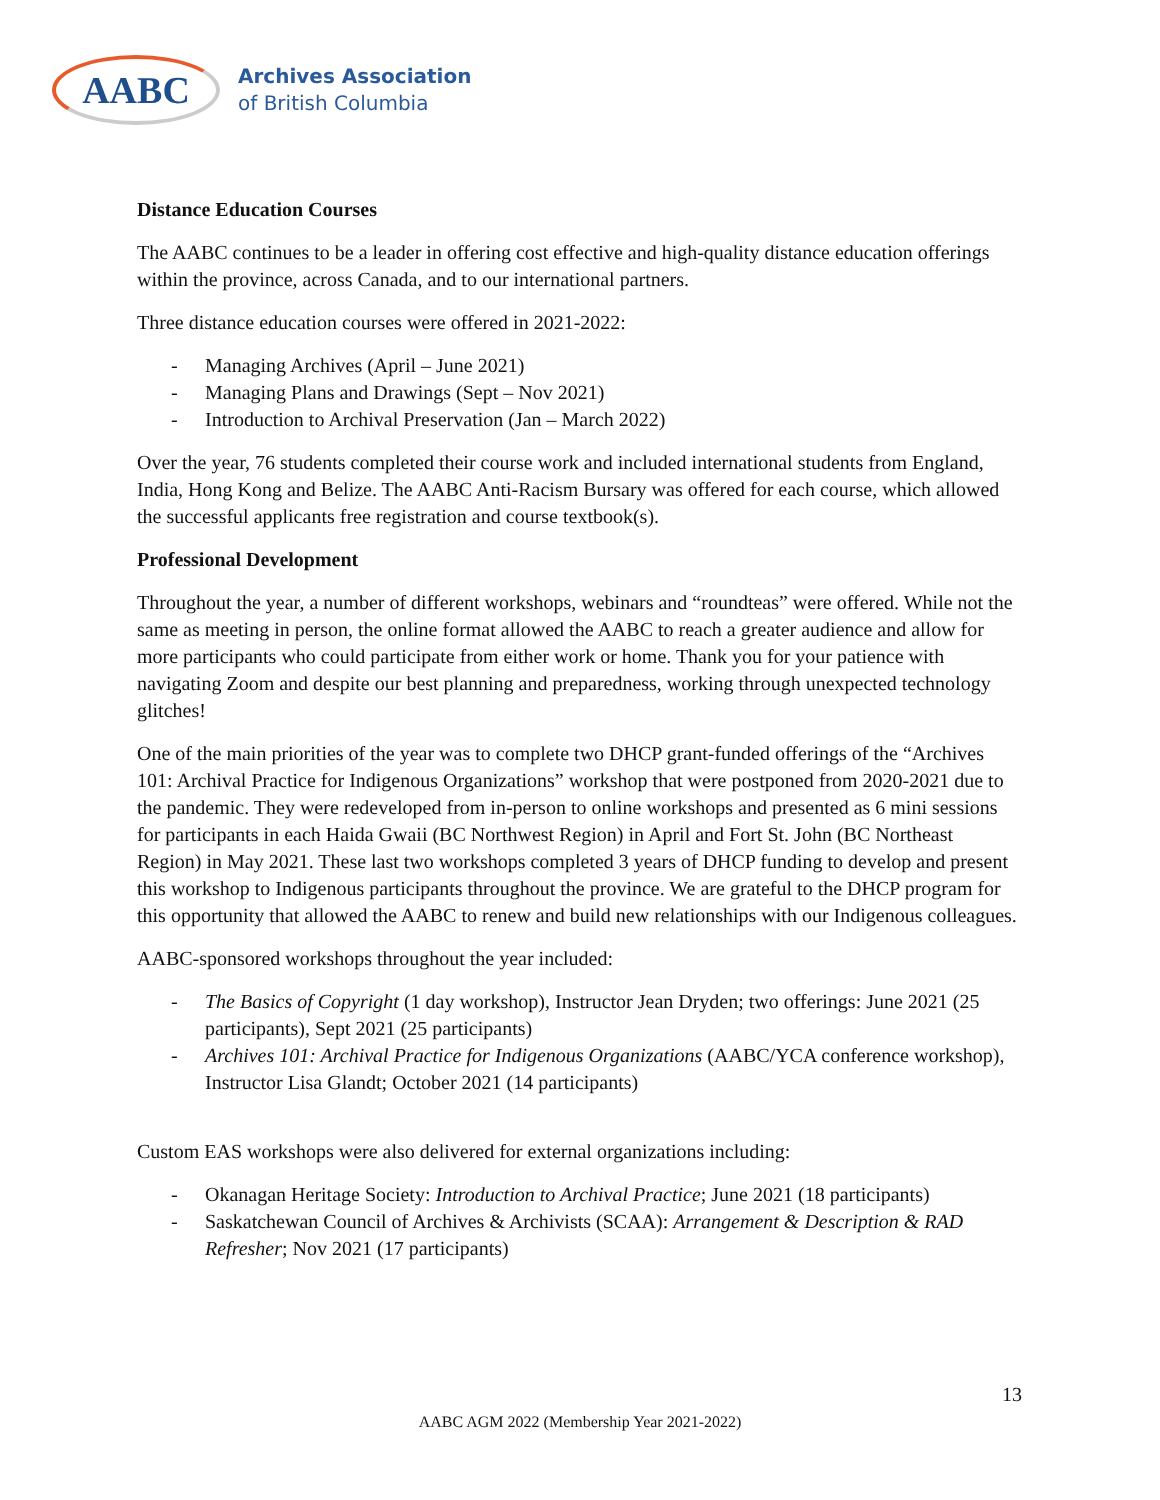AABC
Archives Association
of British Columbia
Distance Education Courses
The AABC continues to be a leader in offering cost effective and high-quality distance education offerings within the province, across Canada, and to our international partners.
Three distance education courses were offered in 2021-2022:
- Managing Archives (April – June 2021)
- Managing Plans and Drawings (Sept – Nov 2021)
- Introduction to Archival Preservation (Jan – March 2022)
Over the year, 76 students completed their course work and included international students from England, India, Hong Kong and Belize. The AABC Anti-Racism Bursary was offered for each course, which allowed the successful applicants free registration and course textbook(s).
Professional Development
Throughout the year, a number of different workshops, webinars and “roundteas” were offered. While not the same as meeting in person, the online format allowed the AABC to reach a greater audience and allow for more participants who could participate from either work or home. Thank you for your patience with navigating Zoom and despite our best planning and preparedness, working through unexpected technology glitches!
One of the main priorities of the year was to complete two DHCP grant-funded offerings of the “Archives 101: Archival Practice for Indigenous Organizations” workshop that were postponed from 2020-2021 due to the pandemic. They were redeveloped from in-person to online workshops and presented as 6 mini sessions for participants in each Haida Gwaii (BC Northwest Region) in April and Fort St. John (BC Northeast Region) in May 2021. These last two workshops completed 3 years of DHCP funding to develop and present this workshop to Indigenous participants throughout the province. We are grateful to the DHCP program for this opportunity that allowed the AABC to renew and build new relationships with our Indigenous colleagues.
AABC-sponsored workshops throughout the year included:
- The Basics of Copyright (1 day workshop), Instructor Jean Dryden; two offerings: June 2021 (25 participants), Sept 2021 (25 participants)
- Archives 101: Archival Practice for Indigenous Organizations (AABC/YCA conference workshop), Instructor Lisa Glandt; October 2021 (14 participants)
Custom EAS workshops were also delivered for external organizations including:
- Okanagan Heritage Society: Introduction to Archival Practice; June 2021 (18 participants)
- Saskatchewan Council of Archives & Archivists (SCAA): Arrangement & Description & RAD Refresher; Nov 2021 (17 participants)
13
AABC AGM 2022 (Membership Year 2021-2022)